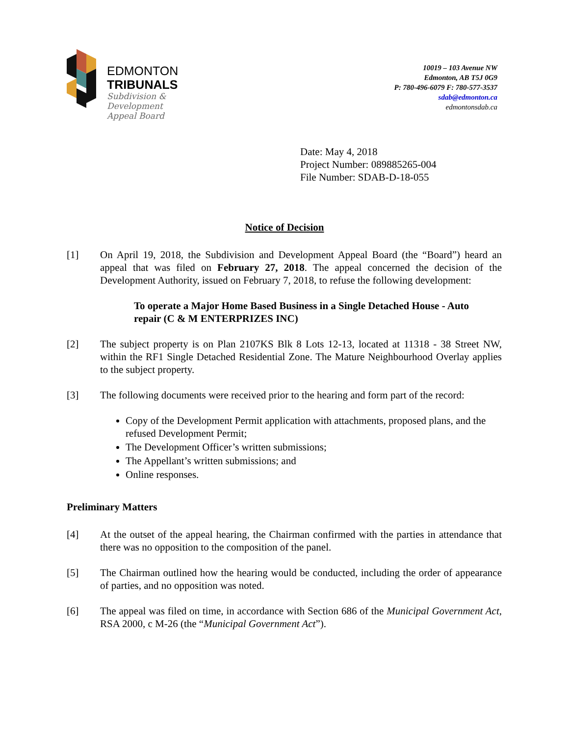EDMONTON
TRIBUNALS
Subdivision &
Development
Appeal Board
10019 – 103 Avenue NW
Edmonton, AB T5J 0G9
P: 780-496-6079 F: 780-577-3537
sdab@edmonton.ca
edmontonsdab.ca
Date: May 4, 2018
Project Number: 089885265-004
File Number: SDAB-D-18-055
Notice of Decision
[1] On April 19, 2018, the Subdivision and Development Appeal Board (the “Board”) heard an appeal that was filed on February 27, 2018. The appeal concerned the decision of the Development Authority, issued on February 7, 2018, to refuse the following development:
To operate a Major Home Based Business in a Single Detached House - Auto repair (C & M ENTERPRIZES INC)
[2] The subject property is on Plan 2107KS Blk 8 Lots 12-13, located at 11318 - 38 Street NW, within the RF1 Single Detached Residential Zone. The Mature Neighbourhood Overlay applies to the subject property.
[3] The following documents were received prior to the hearing and form part of the record:
Copy of the Development Permit application with attachments, proposed plans, and the refused Development Permit;
The Development Officer’s written submissions;
The Appellant’s written submissions; and
Online responses.
Preliminary Matters
[4] At the outset of the appeal hearing, the Chairman confirmed with the parties in attendance that there was no opposition to the composition of the panel.
[5] The Chairman outlined how the hearing would be conducted, including the order of appearance of parties, and no opposition was noted.
[6] The appeal was filed on time, in accordance with Section 686 of the Municipal Government Act, RSA 2000, c M-26 (the “Municipal Government Act”).